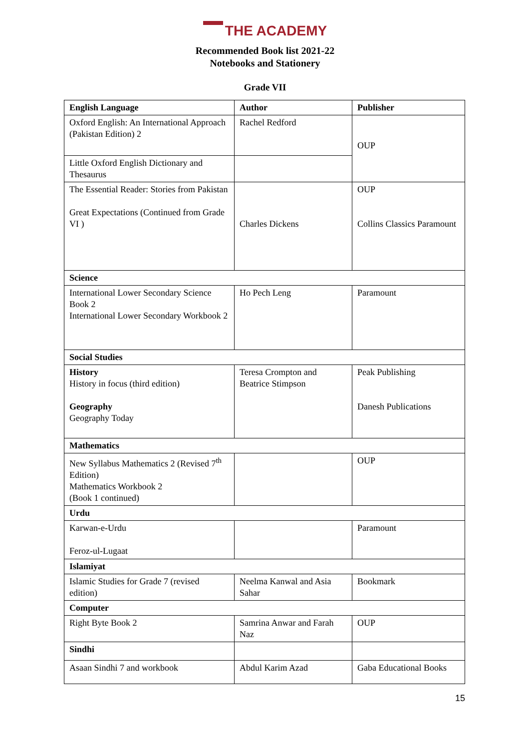THE ACADEMY
Recommended Book list 2021-22
Notebooks and Stationery
Grade VII
| English Language | Author | Publisher |
| --- | --- | --- |
| Oxford English: An International Approach (Pakistan Edition) 2 | Rachel Redford | OUP |
| Little Oxford English Dictionary and Thesaurus | | |
| The Essential Reader: Stories from Pakistan Great Expectations (Continued from Grade VI ) | Charles Dickens | OUP Collins Classics Paramount |
| Science | | |
| International Lower Secondary Science Book 2 International Lower Secondary Workbook 2 | Ho Pech Leng | Paramount |
| Social Studies | | |
| History History in focus (third edition) Geography Geography Today | Teresa Crompton and Beatrice Stimpson | Peak Publishing Danesh Publications |
| Mathematics | | |
| New Syllabus Mathematics 2 (Revised 7<sup>th</sup> Edition) Mathematics Workbook 2 (Book 1 continued) | | OUP |
| Urdu | | |
| Karwan-e-Urdu Feroz-ul-Lugaat | | Paramount |
| Islamiyat | | |
| Islamic Studies for Grade 7 (revised edition) | Neelma Kanwal and Asia Sahar | Bookmark |
| Computer | | |
| Right Byte Book 2 | Samrina Anwar and Farah Naz | OUP |
| Sindhi | | |
| Asaan Sindhi 7 and workbook | Abdul Karim Azad | Gaba Educational Books |
15